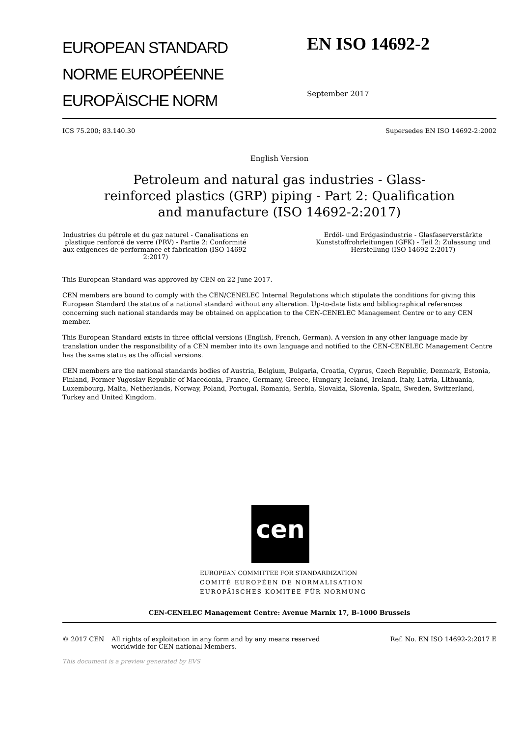EUROPEAN STANDARD
NORME EUROPÉENNE
EUROPÄISCHE NORM
EN ISO 14692-2
September 2017
ICS 75.200; 83.140.30 Supersedes EN ISO 14692-2:2002
English Version
Petroleum and natural gas industries - Glass-reinforced plastics (GRP) piping - Part 2: Qualification and manufacture (ISO 14692-2:2017)
Industries du pétrole et du gaz naturel - Canalisations en plastique renforcé de verre (PRV) - Partie 2: Conformité aux exigences de performance et fabrication (ISO 14692-2:2017)
Erdöl- und Erdgasindustrie - Glasfaserverstärkte Kunststoffrohrleitungen (GFK) - Teil 2: Zulassung und Herstellung (ISO 14692-2:2017)
This European Standard was approved by CEN on 22 June 2017.
CEN members are bound to comply with the CEN/CENELEC Internal Regulations which stipulate the conditions for giving this European Standard the status of a national standard without any alteration. Up-to-date lists and bibliographical references concerning such national standards may be obtained on application to the CEN-CENELEC Management Centre or to any CEN member.
This European Standard exists in three official versions (English, French, German). A version in any other language made by translation under the responsibility of a CEN member into its own language and notified to the CEN-CENELEC Management Centre has the same status as the official versions.
CEN members are the national standards bodies of Austria, Belgium, Bulgaria, Croatia, Cyprus, Czech Republic, Denmark, Estonia, Finland, Former Yugoslav Republic of Macedonia, France, Germany, Greece, Hungary, Iceland, Ireland, Italy, Latvia, Lithuania, Luxembourg, Malta, Netherlands, Norway, Poland, Portugal, Romania, Serbia, Slovakia, Slovenia, Spain, Sweden, Switzerland, Turkey and United Kingdom.
cen
EUROPEAN COMMITTEE FOR STANDARDIZATION
COMITÉ EUROPÉEN DE NORMALISATION
EUROPÄISCHES KOMITEE FÜR NORMUNG
CEN-CENELEC Management Centre: Avenue Marnix 17, B-1000 Brussels
© 2017 CEN All rights of exploitation in any form and by any means reserved worldwide for CEN national Members. Ref. No. EN ISO 14692-2:2017 E
This document is a preview generated by EVS